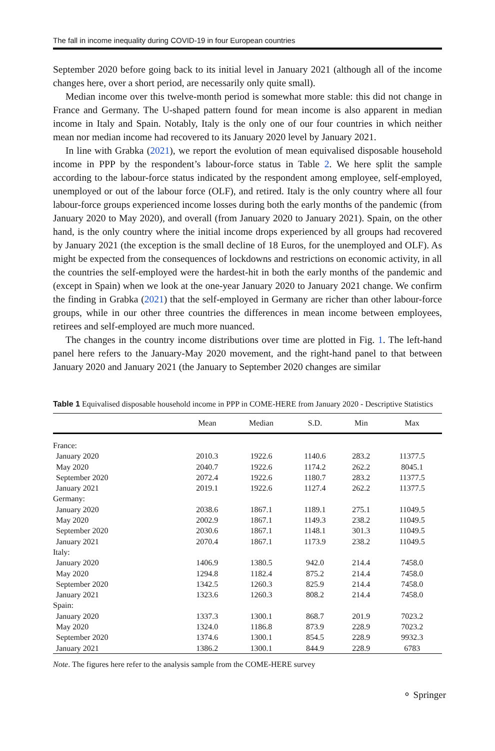The fall in income inequality during COVID-19 in four European countries
September 2020 before going back to its initial level in January 2021 (although all of the income changes here, over a short period, are necessarily only quite small).
Median income over this twelve-month period is somewhat more stable: this did not change in France and Germany. The U-shaped pattern found for mean income is also apparent in median income in Italy and Spain. Notably, Italy is the only one of our four countries in which neither mean nor median income had recovered to its January 2020 level by January 2021.
In line with Grabka (2021), we report the evolution of mean equivalised disposable household income in PPP by the respondent’s labour-force status in Table 2. We here split the sample according to the labour-force status indicated by the respondent among employee, self-employed, unemployed or out of the labour force (OLF), and retired. Italy is the only country where all four labour-force groups experienced income losses during both the early months of the pandemic (from January 2020 to May 2020), and overall (from January 2020 to January 2021). Spain, on the other hand, is the only country where the initial income drops experienced by all groups had recovered by January 2021 (the exception is the small decline of 18 Euros, for the unemployed and OLF). As might be expected from the consequences of lockdowns and restrictions on economic activity, in all the countries the self-employed were the hardest-hit in both the early months of the pandemic and (except in Spain) when we look at the one-year January 2020 to January 2021 change. We confirm the finding in Grabka (2021) that the self-employed in Germany are richer than other labour-force groups, while in our other three countries the differences in mean income between employees, retirees and self-employed are much more nuanced.
The changes in the country income distributions over time are plotted in Fig. 1. The left-hand panel here refers to the January-May 2020 movement, and the right-hand panel to that between January 2020 and January 2021 (the January to September 2020 changes are similar
Table 1 Equivalised disposable household income in PPP in COME-HERE from January 2020 - Descriptive Statistics
| | Mean | Median | S.D. | Min | Max |
| --- | --- | --- | --- | --- | --- |
| France: | | | | | |
| January 2020 | 2010.3 | 1922.6 | 1140.6 | 283.2 | 11377.5 |
| May 2020 | 2040.7 | 1922.6 | 1174.2 | 262.2 | 8045.1 |
| September 2020 | 2072.4 | 1922.6 | 1180.7 | 283.2 | 11377.5 |
| January 2021 | 2019.1 | 1922.6 | 1127.4 | 262.2 | 11377.5 |
| Germany: | | | | | |
| January 2020 | 2038.6 | 1867.1 | 1189.1 | 275.1 | 11049.5 |
| May 2020 | 2002.9 | 1867.1 | 1149.3 | 238.2 | 11049.5 |
| September 2020 | 2030.6 | 1867.1 | 1148.1 | 301.3 | 11049.5 |
| January 2021 | 2070.4 | 1867.1 | 1173.9 | 238.2 | 11049.5 |
| Italy: | | | | | |
| January 2020 | 1406.9 | 1380.5 | 942.0 | 214.4 | 7458.0 |
| May 2020 | 1294.8 | 1182.4 | 875.2 | 214.4 | 7458.0 |
| September 2020 | 1342.5 | 1260.3 | 825.9 | 214.4 | 7458.0 |
| January 2021 | 1323.6 | 1260.3 | 808.2 | 214.4 | 7458.0 |
| Spain: | | | | | |
| January 2020 | 1337.3 | 1300.1 | 868.7 | 201.9 | 7023.2 |
| May 2020 | 1324.0 | 1186.8 | 873.9 | 228.9 | 7023.2 |
| September 2020 | 1374.6 | 1300.1 | 854.5 | 228.9 | 9932.3 |
| January 2021 | 1386.2 | 1300.1 | 844.9 | 228.9 | 6783 |
Note. The figures here refer to the analysis sample from the COME-HERE survey
⚬ Springer